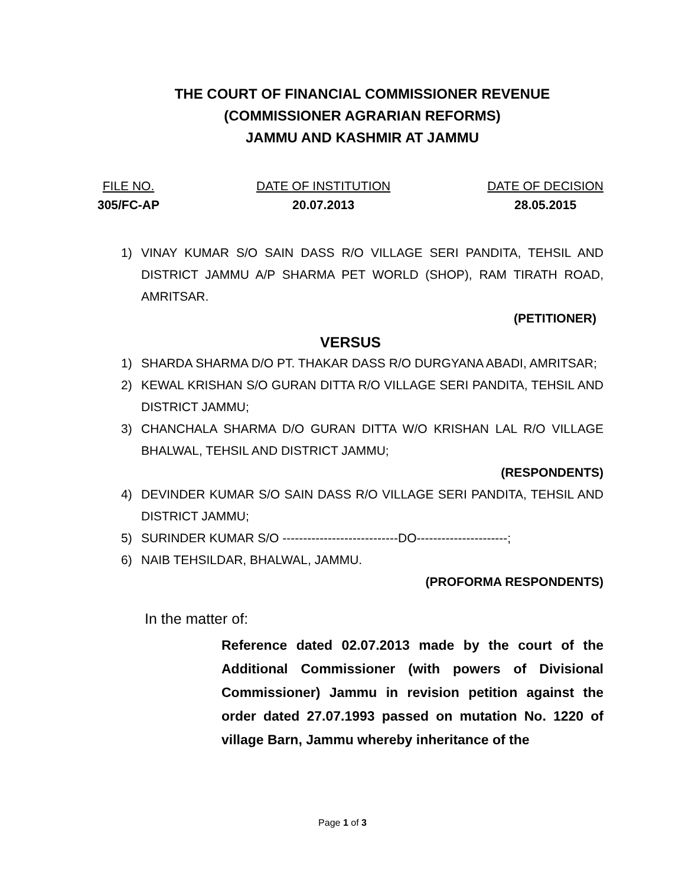THE COURT OF FINANCIAL COMMISSIONER REVENUE
(COMMISSIONER AGRARIAN REFORMS)
JAMMU AND KASHMIR AT JAMMU
FILE NO.
305/FC-AP
DATE OF INSTITUTION
20.07.2013
DATE OF DECISION
28.05.2015
1) VINAY KUMAR S/O SAIN DASS R/O VILLAGE SERI PANDITA, TEHSIL AND DISTRICT JAMMU A/P SHARMA PET WORLD (SHOP), RAM TIRATH ROAD, AMRITSAR.
(PETITIONER)
VERSUS
1) SHARDA SHARMA D/O PT. THAKAR DASS R/O DURGYANA ABADI, AMRITSAR;
2) KEWAL KRISHAN S/O GURAN DITTA R/O VILLAGE SERI PANDITA, TEHSIL AND DISTRICT JAMMU;
3) CHANCHALA SHARMA D/O GURAN DITTA W/O KRISHAN LAL R/O VILLAGE BHALWAL, TEHSIL AND DISTRICT JAMMU;
(RESPONDENTS)
4) DEVINDER KUMAR S/O SAIN DASS R/O VILLAGE SERI PANDITA, TEHSIL AND DISTRICT JAMMU;
5) SURINDER KUMAR S/O ----------------------------DO----------------------;
6) NAIB TEHSILDAR, BHALWAL, JAMMU.
(PROFORMA RESPONDENTS)
In the matter of:
Reference dated 02.07.2013 made by the court of the Additional Commissioner (with powers of Divisional Commissioner) Jammu in revision petition against the order dated 27.07.1993 passed on mutation No. 1220 of village Barn, Jammu whereby inheritance of the
Page 1 of 3